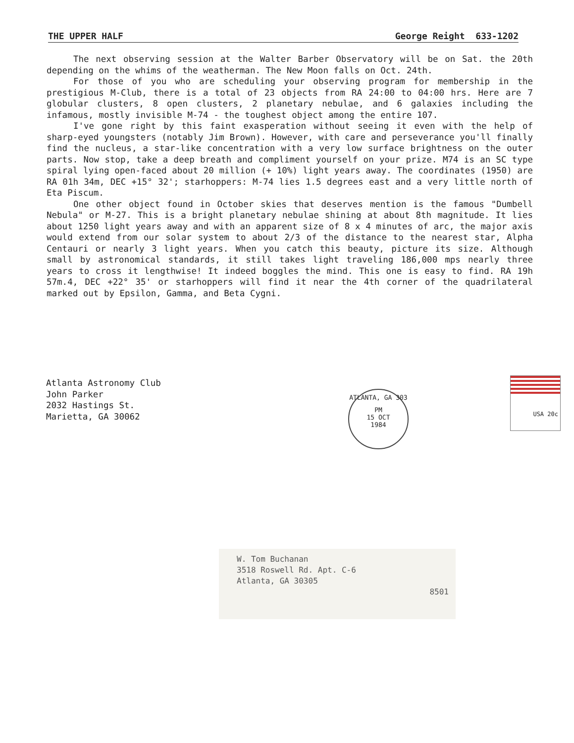THE UPPER HALF George Reight 633-1202
The next observing session at the Walter Barber Observatory will be on Sat. the 20th depending on the whims of the weatherman. The New Moon falls on Oct. 24th.
For those of you who are scheduling your observing program for membership in the prestigious M-Club, there is a total of 23 objects from RA 24:00 to 04:00 hrs. Here are 7 globular clusters, 8 open clusters, 2 planetary nebulae, and 6 galaxies including the infamous, mostly invisible M-74 - the toughest object among the entire 107.
I've gone right by this faint exasperation without seeing it even with the help of sharp-eyed youngsters (notably Jim Brown). However, with care and perseverance you'll finally find the nucleus, a star-like concentration with a very low surface brightness on the outer parts. Now stop, take a deep breath and compliment yourself on your prize. M74 is an SC type spiral lying open-faced about 20 million (+ 10%) light years away. The coordinates (1950) are RA 01h 34m, DEC +15° 32'; starhoppers: M-74 lies 1.5 degrees east and a very little north of Eta Piscum.
One other object found in October skies that deserves mention is the famous "Dumbell Nebula" or M-27. This is a bright planetary nebulae shining at about 8th magnitude. It lies about 1250 light years away and with an apparent size of 8 x 4 minutes of arc, the major axis would extend from our solar system to about 2/3 of the distance to the nearest star, Alpha Centauri or nearly 3 light years. When you catch this beauty, picture its size. Although small by astronomical standards, it still takes light traveling 186,000 mps nearly three years to cross it lengthwise! It indeed boggles the mind. This one is easy to find. RA 19h 57m.4, DEC +22° 35' or starhoppers will find it near the 4th corner of the quadrilateral marked out by Epsilon, Gamma, and Beta Cygni.
Atlanta Astronomy Club
John Parker
2032 Hastings St.
Marietta, GA 30062
ATLANTA, GA 303
PM
15 OCT
1984
USA 20c
W. Tom Buchanan
3518 Roswell Rd. Apt. C-6
Atlanta, GA 30305
8501